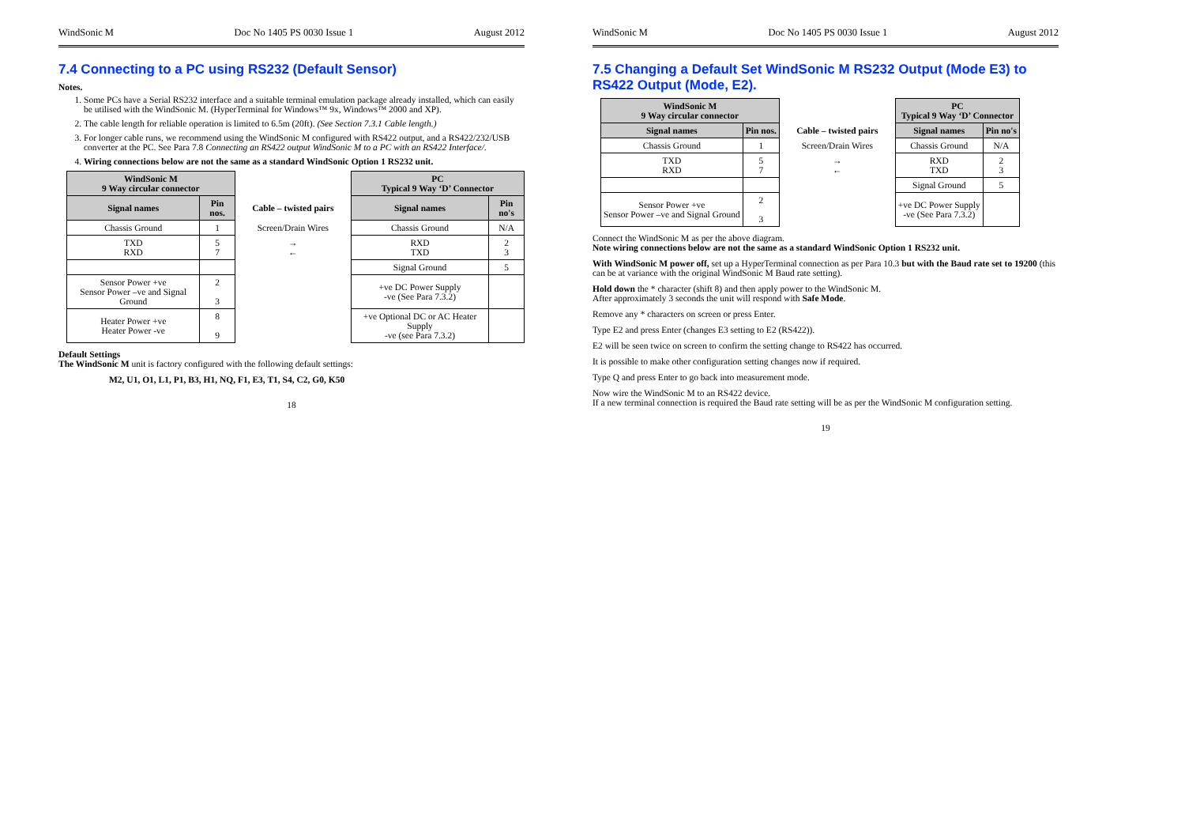WindSonic M Doc No 1405 PS 0030 Issue 1 August 2012
7.4 Connecting to a PC using RS232 (Default Sensor)
Notes.
1. Some PCs have a Serial RS232 interface and a suitable terminal emulation package already installed, which can easily be utilised with the WindSonic M. (HyperTerminal for Windows™ 9x, Windows™ 2000 and XP).
2. The cable length for reliable operation is limited to 6.5m (20ft). (See Section 7.3.1 Cable length.)
3. For longer cable runs, we recommend using the WindSonic M configured with RS422 output, and a RS422/232/USB converter at the PC. See Para 7.8 Connecting an RS422 output WindSonic M to a PC with an RS422 Interface/.
4. Wiring connections below are not the same as a standard WindSonic Option 1 RS232 unit.
| WindSonic M 9 Way circular connector | | | PC Typical 9 Way ‘D’ Connector | |
| Signal names | Pin nos. | Cable – twisted pairs | Signal names | Pin no's |
| Chassis Ground | 1 | Screen/Drain Wires | Chassis Ground | N/A |
| TXD RXD | 5 7 | → ← | RXD TXD | 2 3 |
| | | | Signal Ground | 5 |
| Sensor Power +ve Sensor Power –ve and Signal Ground | 2 3 | | +ve DC Power Supply -ve (See Para 7.3.2) | |
| Heater Power +ve Heater Power -ve | 8 9 | | +ve Optional DC or AC Heater Supply -ve (see Para 7.3.2) | |
Default Settings
The WindSonic M unit is factory configured with the following default settings:
M2, U1, O1, L1, P1, B3, H1, NQ, F1, E3, T1, S4, C2, G0, K50
18
WindSonic M Doc No 1405 PS 0030 Issue 1 August 2012
7.5 Changing a Default Set WindSonic M RS232 Output (Mode E3) to RS422 Output (Mode, E2).
| WindSonic M 9 Way circular connector | | | PC Typical 9 Way ‘D’ Connector | |
| Signal names | Pin nos. | Cable – twisted pairs | Signal names | Pin no's |
| Chassis Ground | 1 | Screen/Drain Wires | Chassis Ground | N/A |
| TXD RXD | 5 7 | → ← | RXD TXD | 2 3 |
| | | | Signal Ground | 5 |
| Sensor Power +ve Sensor Power –ve and Signal Ground | 2 3 | | +ve DC Power Supply -ve (See Para 7.3.2) | |
Connect the WindSonic M as per the above diagram.
Note wiring connections below are not the same as a standard WindSonic Option 1 RS232 unit.
With WindSonic M power off, set up a HyperTerminal connection as per Para 10.3 but with the Baud rate set to 19200 (this can be at variance with the original WindSonic M Baud rate setting).
Hold down the * character (shift 8) and then apply power to the WindSonic M.
After approximately 3 seconds the unit will respond with Safe Mode.
Remove any * characters on screen or press Enter.
Type E2 and press Enter (changes E3 setting to E2 (RS422)).
E2 will be seen twice on screen to confirm the setting change to RS422 has occurred.
It is possible to make other configuration setting changes now if required.
Type Q and press Enter to go back into measurement mode.
Now wire the WindSonic M to an RS422 device.
If a new terminal connection is required the Baud rate setting will be as per the WindSonic M configuration setting.
19